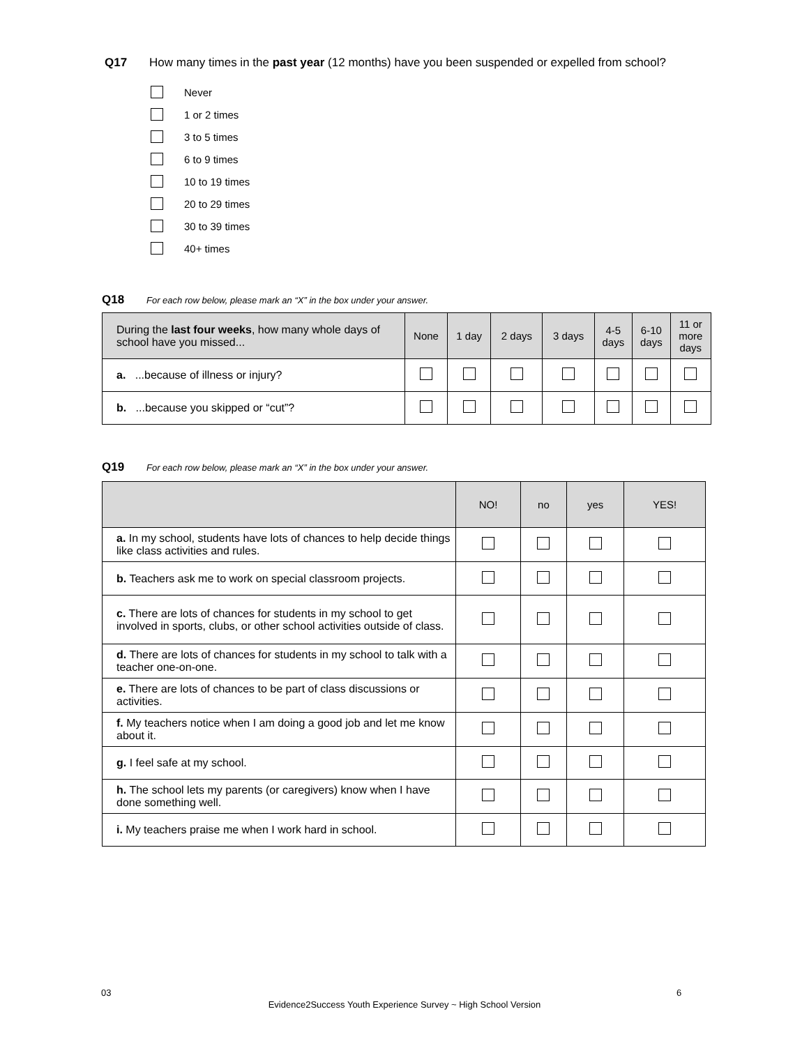Q17 How many times in the past year (12 months) have you been suspended or expelled from school?
Never
1 or 2 times
3 to 5 times
6 to 9 times
10 to 19 times
20 to 29 times
30 to 39 times
40+ times
Q18 For each row below, please mark an “X” in the box under your answer.
| During the last four weeks , how many whole days of school have you missed... | None | 1 day | 2 days | 3 days | 4-5 days | 6-10 days | 11 or more days |
| --- | --- | --- | --- | --- | --- | --- | --- |
| a. ...because of illness or injury? | | | | | | | |
| b. ...because you skipped or “cut”? | | | | | | | |
Q19 For each row below, please mark an “X” in the box under your answer.
| | NO! | no | yes | YES! |
| --- | --- | --- | --- | --- |
| a. In my school, students have lots of chances to help decide things like class activities and rules. | | | | |
| b. Teachers ask me to work on special classroom projects. | | | | |
| c. There are lots of chances for students in my school to get involved in sports, clubs, or other school activities outside of class. | | | | |
| d. There are lots of chances for students in my school to talk with a teacher one-on-one. | | | | |
| e. There are lots of chances to be part of class discussions or activities. | | | | |
| f. My teachers notice when I am doing a good job and let me know about it. | | | | |
| g. I feel safe at my school. | | | | |
| h. The school lets my parents (or caregivers) know when I have done something well. | | | | |
| i. My teachers praise me when I work hard in school. | | | | |
03 6
Evidence2Success Youth Experience Survey ~ High School Version